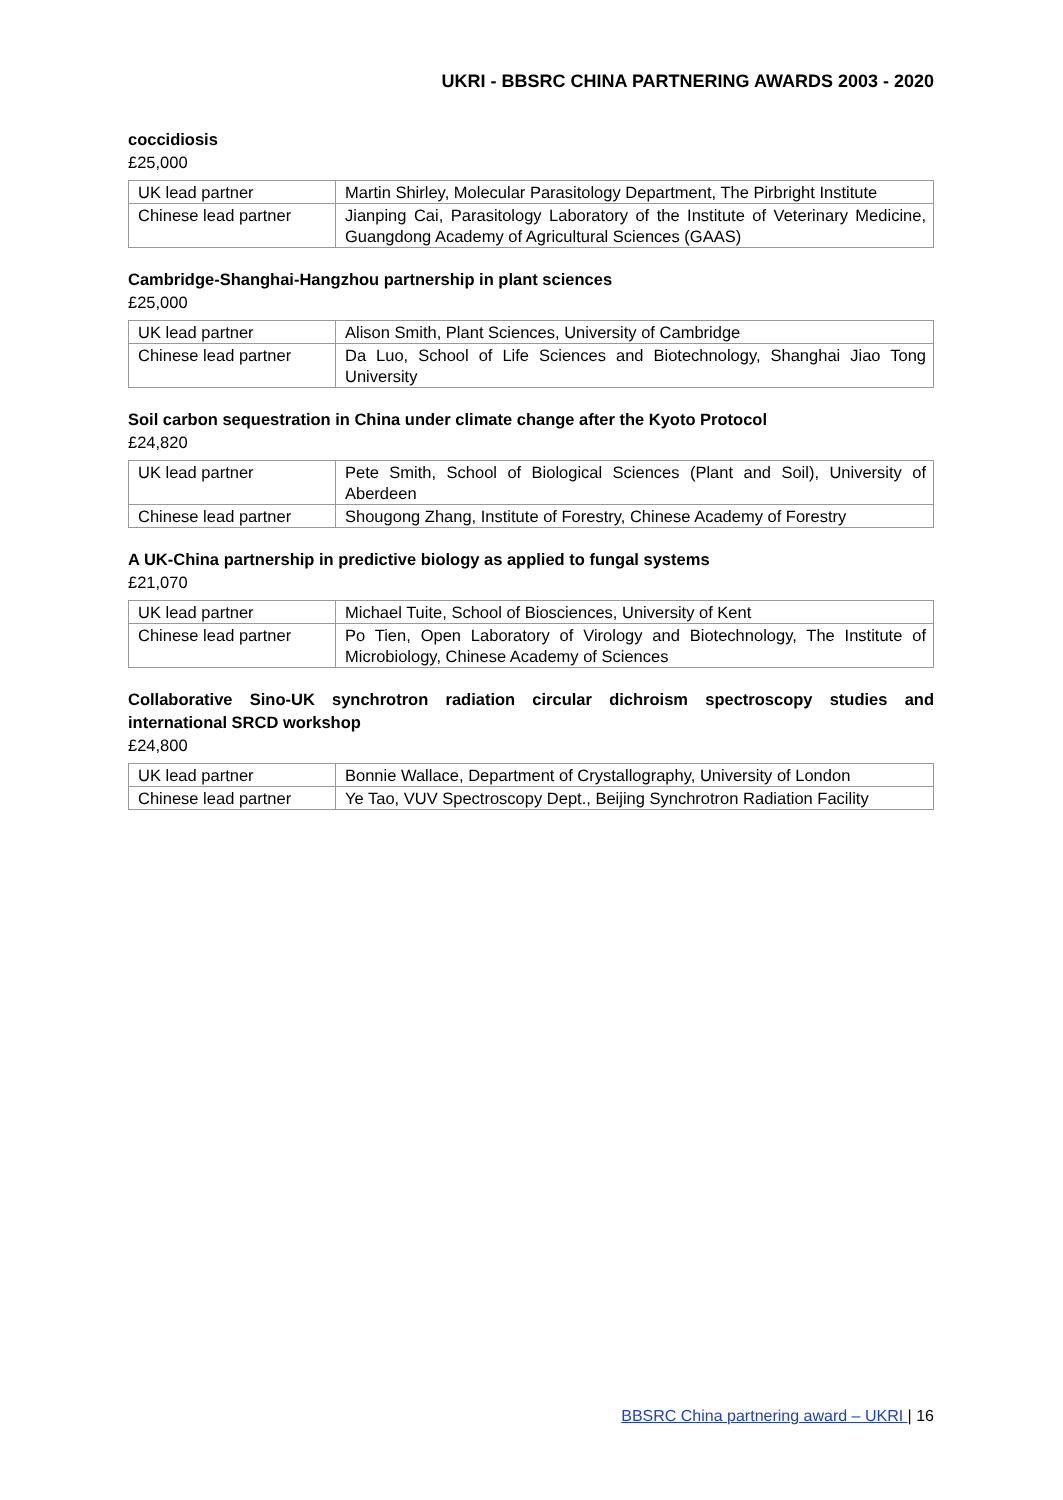UKRI - BBSRC CHINA PARTNERING AWARDS 2003 - 2020
coccidiosis
£25,000
| UK lead partner | Martin Shirley, Molecular Parasitology Department, The Pirbright Institute |
| Chinese lead partner | Jianping Cai, Parasitology Laboratory of the Institute of Veterinary Medicine, Guangdong Academy of Agricultural Sciences (GAAS) |
Cambridge-Shanghai-Hangzhou partnership in plant sciences
£25,000
| UK lead partner | Alison Smith, Plant Sciences, University of Cambridge |
| Chinese lead partner | Da Luo, School of Life Sciences and Biotechnology, Shanghai Jiao Tong University |
Soil carbon sequestration in China under climate change after the Kyoto Protocol
£24,820
| UK lead partner | Pete Smith, School of Biological Sciences (Plant and Soil), University of Aberdeen |
| Chinese lead partner | Shougong Zhang, Institute of Forestry, Chinese Academy of Forestry |
A UK-China partnership in predictive biology as applied to fungal systems
£21,070
| UK lead partner | Michael Tuite, School of Biosciences, University of Kent |
| Chinese lead partner | Po Tien, Open Laboratory of Virology and Biotechnology, The Institute of Microbiology, Chinese Academy of Sciences |
Collaborative Sino-UK synchrotron radiation circular dichroism spectroscopy studies and international SRCD workshop
£24,800
| UK lead partner | Bonnie Wallace, Department of Crystallography, University of London |
| Chinese lead partner | Ye Tao, VUV Spectroscopy Dept., Beijing Synchrotron Radiation Facility |
BBSRC China partnering award – UKRI | 16